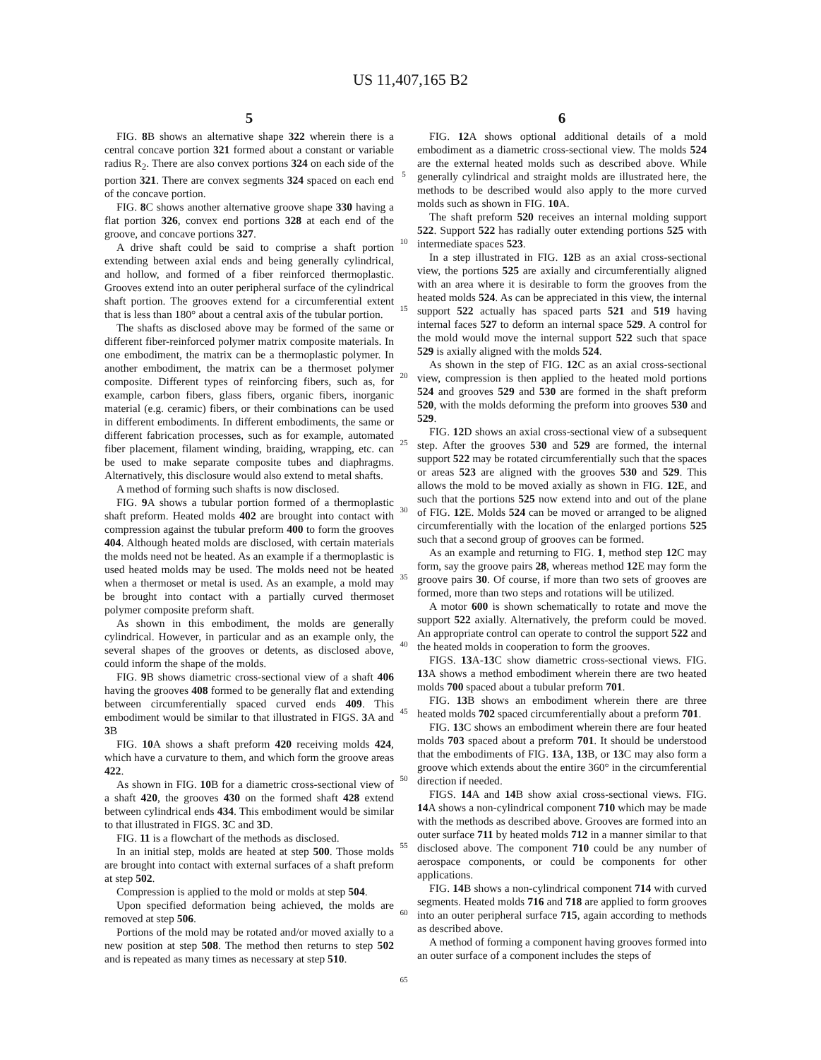US 11,407,165 B2
5
FIG. 8 B shows an alternative shape 322 wherein there is a central concave portion 321 formed about a constant or variable radius R<sub>2</sub>. There are also convex portions 324 on each side of the portion 321. There are convex segments 324 spaced on each end of the concave portion.
FIG. 8 C shows another alternative groove shape 330 having a flat portion 326, convex end portions 328 at each end of the groove, and concave portions 327.
A drive shaft could be said to comprise a shaft portion extending between axial ends and being generally cylindrical, and hollow, and formed of a fiber reinforced thermoplastic. Grooves extend into an outer peripheral surface of the cylindrical shaft portion. The grooves extend for a circumferential extent that is less than 180° about a central axis of the tubular portion.
The shafts as disclosed above may be formed of the same or different fiber-reinforced polymer matrix composite materials. In one embodiment, the matrix can be a thermoplastic polymer. In another embodiment, the matrix can be a thermoset polymer composite. Different types of reinforcing fibers, such as, for example, carbon fibers, glass fibers, organic fibers, inorganic material (e.g. ceramic) fibers, or their combinations can be used in different embodiments. In different embodiments, the same or different fabrication processes, such as for example, automated fiber placement, filament winding, braiding, wrapping, etc. can be used to make separate composite tubes and diaphragms. Alternatively, this disclosure would also extend to metal shafts.
A method of forming such shafts is now disclosed.
FIG. 9 A shows a tubular portion formed of a thermoplastic shaft preform. Heated molds 402 are brought into contact with compression against the tubular preform 400 to form the grooves 404. Although heated molds are disclosed, with certain materials the molds need not be heated. As an example if a thermoplastic is used heated molds may be used. The molds need not be heated when a thermoset or metal is used. As an example, a mold may be brought into contact with a partially curved thermoset polymer composite preform shaft.
As shown in this embodiment, the molds are generally cylindrical. However, in particular and as an example only, the several shapes of the grooves or detents, as disclosed above, could inform the shape of the molds.
FIG. 9 B shows diametric cross-sectional view of a shaft 406 having the grooves 408 formed to be generally flat and extending between circumferentially spaced curved ends 409. This embodiment would be similar to that illustrated in FIGS. 3 A and 3 B
FIG. 10 A shows a shaft preform 420 receiving molds 424, which have a curvature to them, and which form the groove areas 422.
As shown in FIG. 10 B for a diametric cross-sectional view of a shaft 420, the grooves 430 on the formed shaft 428 extend between cylindrical ends 434. This embodiment would be similar to that illustrated in FIGS. 3 C and 3 D.
FIG. 11 is a flowchart of the methods as disclosed.
In an initial step, molds are heated at step 500. Those molds are brought into contact with external surfaces of a shaft preform at step 502.
Compression is applied to the mold or molds at step 504.
Upon specified deformation being achieved, the molds are removed at step 506.
Portions of the mold may be rotated and/or moved axially to a new position at step 508. The method then returns to step 502 and is repeated as many times as necessary at step 510.
5
10
15
20
25
30
35
40
45
50
55
60
65
6
FIG. 12 A shows optional additional details of a mold embodiment as a diametric cross-sectional view. The molds 524 are the external heated molds such as described above. While generally cylindrical and straight molds are illustrated here, the methods to be described would also apply to the more curved molds such as shown in FIG. 10 A.
The shaft preform 520 receives an internal molding support 522. Support 522 has radially outer extending portions 525 with intermediate spaces 523.
In a step illustrated in FIG. 12 B as an axial cross-sectional view, the portions 525 are axially and circumferentially aligned with an area where it is desirable to form the grooves from the heated molds 524. As can be appreciated in this view, the internal support 522 actually has spaced parts 521 and 519 having internal faces 527 to deform an internal space 529. A control for the mold would move the internal support 522 such that space 529 is axially aligned with the molds 524.
As shown in the step of FIG. 12 C as an axial cross-sectional view, compression is then applied to the heated mold portions 524 and grooves 529 and 530 are formed in the shaft preform 520, with the molds deforming the preform into grooves 530 and 529.
FIG. 12 D shows an axial cross-sectional view of a subsequent step. After the grooves 530 and 529 are formed, the internal support 522 may be rotated circumferentially such that the spaces or areas 523 are aligned with the grooves 530 and 529. This allows the mold to be moved axially as shown in FIG. 12 E, and such that the portions 525 now extend into and out of the plane of FIG. 12 E. Molds 524 can be moved or arranged to be aligned circumferentially with the location of the enlarged portions 525 such that a second group of grooves can be formed.
As an example and returning to FIG. 1, method step 12 C may form, say the groove pairs 28, whereas method 12 E may form the groove pairs 30. Of course, if more than two sets of grooves are formed, more than two steps and rotations will be utilized.
A motor 600 is shown schematically to rotate and move the support 522 axially. Alternatively, the preform could be moved. An appropriate control can operate to control the support 522 and the heated molds in cooperation to form the grooves.
FIGS. 13 A-13 C show diametric cross-sectional views. FIG. 13 A shows a method embodiment wherein there are two heated molds 700 spaced about a tubular preform 701.
FIG. 13 B shows an embodiment wherein there are three heated molds 702 spaced circumferentially about a preform 701.
FIG. 13 C shows an embodiment wherein there are four heated molds 703 spaced about a preform 701. It should be understood that the embodiments of FIG. 13 A, 13 B, or 13 C may also form a groove which extends about the entire 360° in the circumferential direction if needed.
FIGS. 14 A and 14 B show axial cross-sectional views. FIG. 14 A shows a non-cylindrical component 710 which may be made with the methods as described above. Grooves are formed into an outer surface 711 by heated molds 712 in a manner similar to that disclosed above. The component 710 could be any number of aerospace components, or could be components for other applications.
FIG. 14 B shows a non-cylindrical component 714 with curved segments. Heated molds 716 and 718 are applied to form grooves into an outer peripheral surface 715, again according to methods as described above.
A method of forming a component having grooves formed into an outer surface of a component includes the steps of